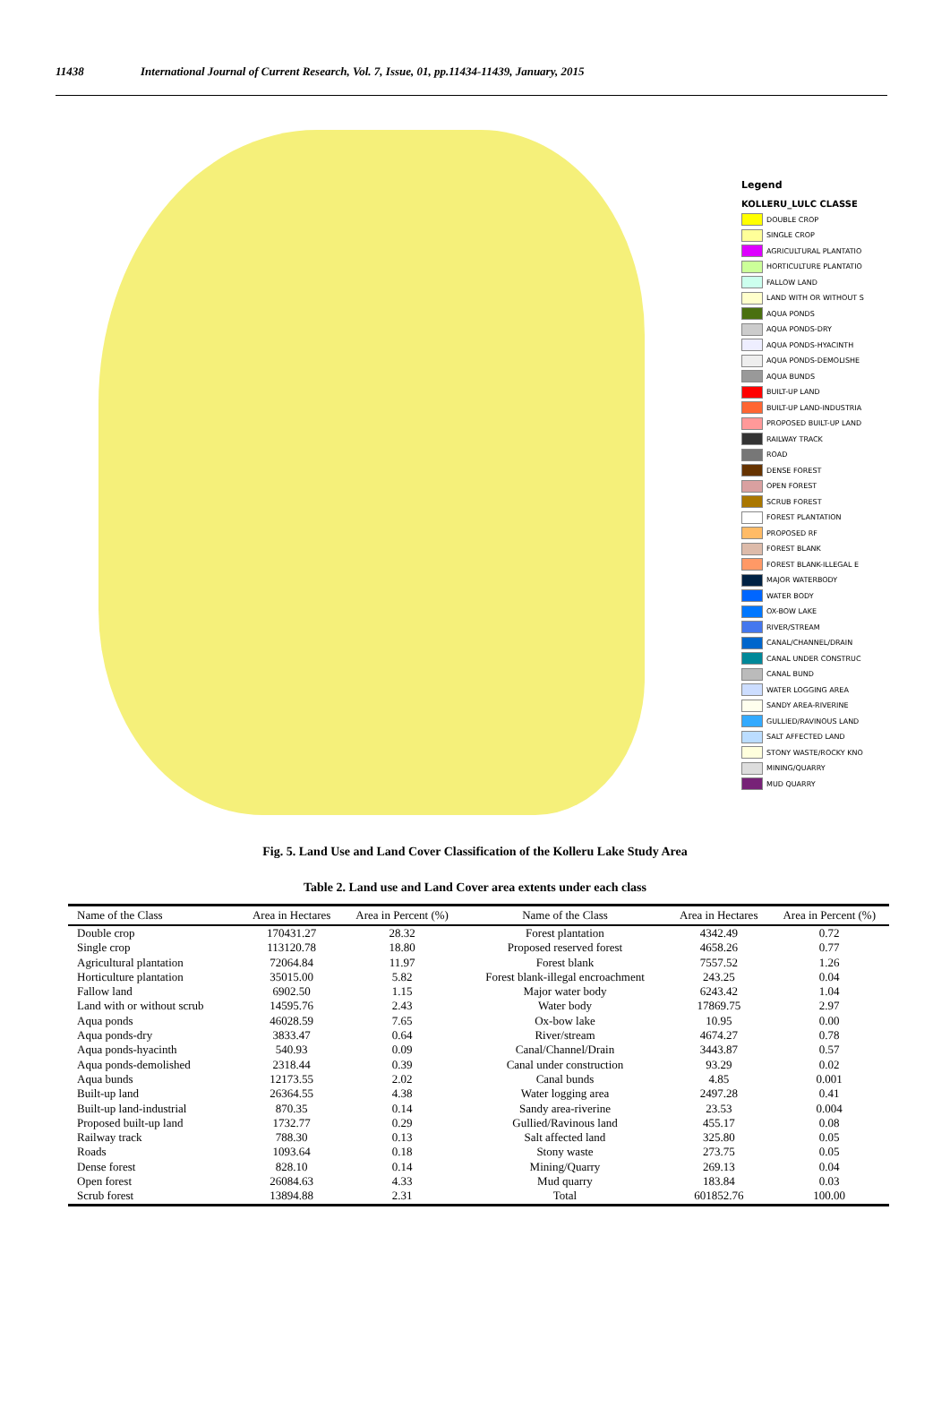11438 International Journal of Current Research, Vol. 7, Issue, 01, pp.11434-11439, January, 2015
Legend
KOLLERU_LULC CLASSE
DOUBLE CROP
SINGLE CROP
AGRICULTURAL PLANTATIO
HORTICULTURE PLANTATIO
FALLOW LAND
LAND WITH OR WITHOUT S
AQUA PONDS
AQUA PONDS-DRY
AQUA PONDS-HYACINTH
AQUA PONDS-DEMOLISHE
AQUA BUNDS
BUILT-UP LAND
BUILT-UP LAND-INDUSTRIA
PROPOSED BUILT-UP LAND
RAILWAY TRACK
ROAD
DENSE FOREST
OPEN FOREST
SCRUB FOREST
FOREST PLANTATION
PROPOSED RF
FOREST BLANK
FOREST BLANK-ILLEGAL E
MAJOR WATERBODY
WATER BODY
OX-BOW LAKE
RIVER/STREAM
CANAL/CHANNEL/DRAIN
CANAL UNDER CONSTRUC
CANAL BUND
WATER LOGGING AREA
SANDY AREA-RIVERINE
GULLIED/RAVINOUS LAND
SALT AFFECTED LAND
STONY WASTE/ROCKY KNO
MINING/QUARRY
MUD QUARRY
Fig. 5. Land Use and Land Cover Classification of the Kolleru Lake Study Area
Table 2. Land use and Land Cover area extents under each class
| Name of the Class | Area in Hectares | Area in Percent (%) | Name of the Class | Area in Hectares | Area in Percent (%) |
| --- | --- | --- | --- | --- | --- |
| Double crop | 170431.27 | 28.32 | Forest plantation | 4342.49 | 0.72 |
| Single crop | 113120.78 | 18.80 | Proposed reserved forest | 4658.26 | 0.77 |
| Agricultural plantation | 72064.84 | 11.97 | Forest blank | 7557.52 | 1.26 |
| Horticulture plantation | 35015.00 | 5.82 | Forest blank-illegal encroachment | 243.25 | 0.04 |
| Fallow land | 6902.50 | 1.15 | Major water body | 6243.42 | 1.04 |
| Land with or without scrub | 14595.76 | 2.43 | Water body | 17869.75 | 2.97 |
| Aqua ponds | 46028.59 | 7.65 | Ox-bow lake | 10.95 | 0.00 |
| Aqua ponds-dry | 3833.47 | 0.64 | River/stream | 4674.27 | 0.78 |
| Aqua ponds-hyacinth | 540.93 | 0.09 | Canal/Channel/Drain | 3443.87 | 0.57 |
| Aqua ponds-demolished | 2318.44 | 0.39 | Canal under construction | 93.29 | 0.02 |
| Aqua bunds | 12173.55 | 2.02 | Canal bunds | 4.85 | 0.001 |
| Built-up land | 26364.55 | 4.38 | Water logging area | 2497.28 | 0.41 |
| Built-up land-industrial | 870.35 | 0.14 | Sandy area-riverine | 23.53 | 0.004 |
| Proposed built-up land | 1732.77 | 0.29 | Gullied/Ravinous land | 455.17 | 0.08 |
| Railway track | 788.30 | 0.13 | Salt affected land | 325.80 | 0.05 |
| Roads | 1093.64 | 0.18 | Stony waste | 273.75 | 0.05 |
| Dense forest | 828.10 | 0.14 | Mining/Quarry | 269.13 | 0.04 |
| Open forest | 26084.63 | 4.33 | Mud quarry | 183.84 | 0.03 |
| Scrub forest | 13894.88 | 2.31 | Total | 601852.76 | 100.00 |